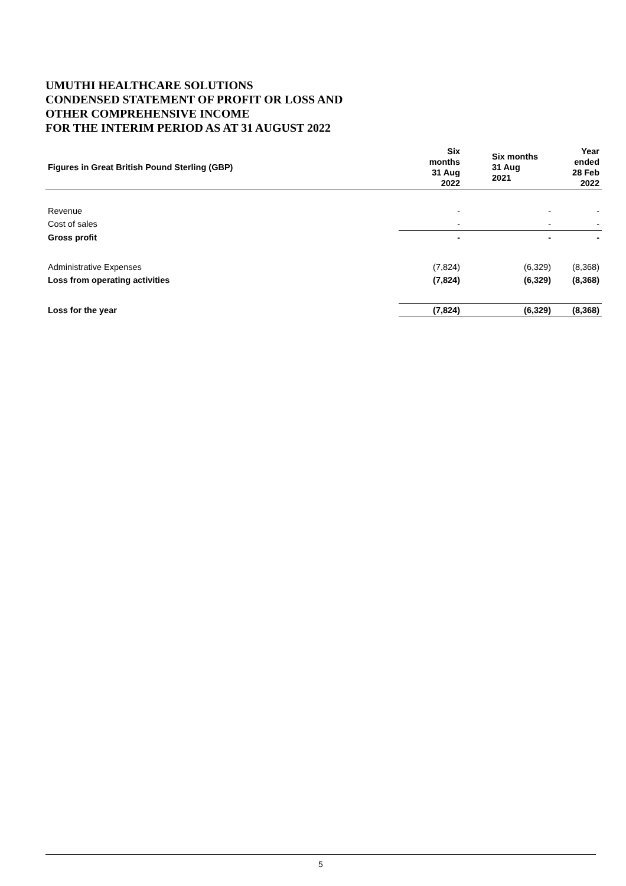UMUTHI HEALTHCARE SOLUTIONS
CONDENSED STATEMENT OF PROFIT OR LOSS AND
OTHER COMPREHENSIVE INCOME
FOR THE INTERIM PERIOD AS AT 31 AUGUST 2022
| Figures in Great British Pound Sterling (GBP) | Six months 31 Aug 2022 | Six months 31 Aug 2021 | Year ended 28 Feb 2022 |
| --- | --- | --- | --- |
| Revenue | - | - | - |
| Cost of sales | - | - | - |
| Gross profit | - | - | - |
| Administrative Expenses | (7,824) | (6,329) | (8,368) |
| Loss from operating activities | (7,824) | (6,329) | (8,368) |
| Loss for the year | (7,824) | (6,329) | (8,368) |
5